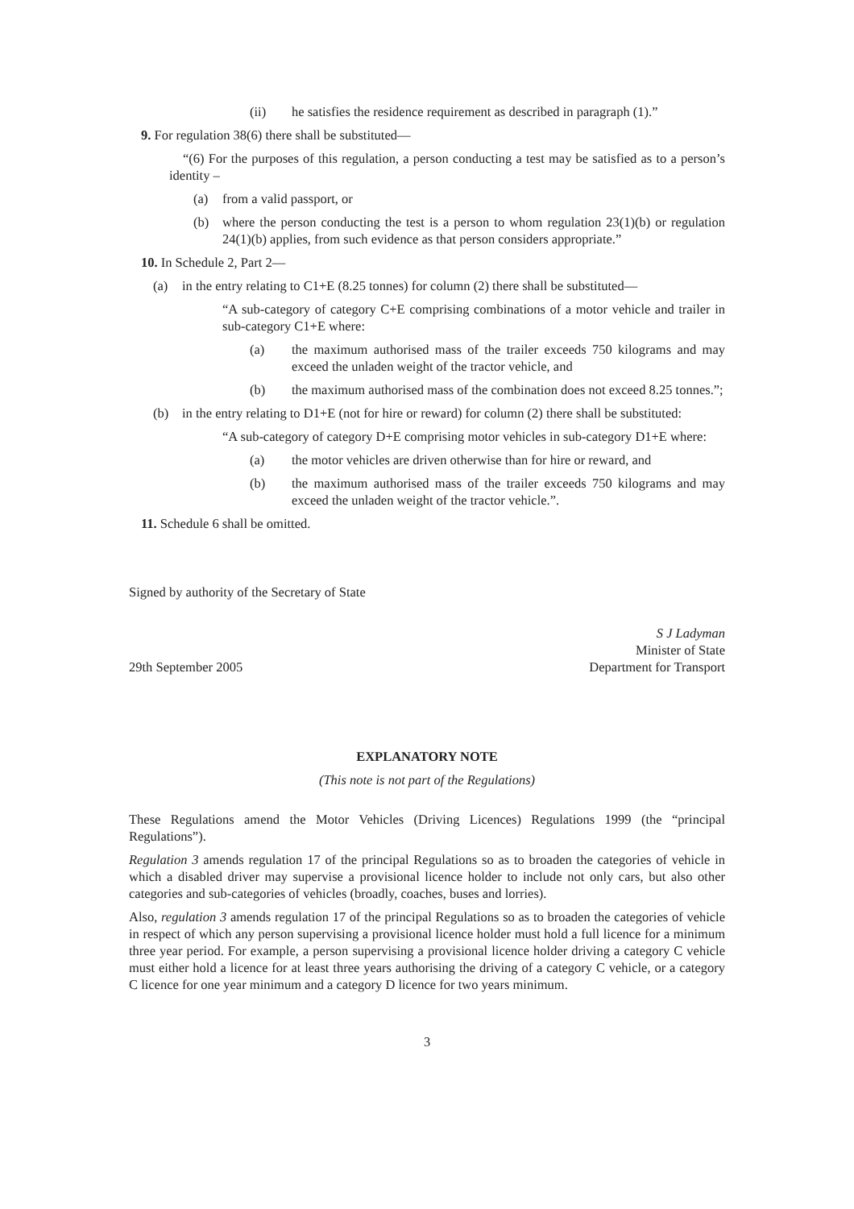(ii) he satisfies the residence requirement as described in paragraph (1).”
9. For regulation 38(6) there shall be substituted—
“(6) For the purposes of this regulation, a person conducting a test may be satisfied as to a person’s identity –
(a) from a valid passport, or
(b) where the person conducting the test is a person to whom regulation 23(1)(b) or regulation 24(1)(b) applies, from such evidence as that person considers appropriate.”
10. In Schedule 2, Part 2—
(a) in the entry relating to C1+E (8.25 tonnes) for column (2) there shall be substituted—
“A sub-category of category C+E comprising combinations of a motor vehicle and trailer in sub-category C1+E where:
(a) the maximum authorised mass of the trailer exceeds 750 kilograms and may exceed the unladen weight of the tractor vehicle, and
(b) the maximum authorised mass of the combination does not exceed 8.25 tonnes.”;
(b) in the entry relating to D1+E (not for hire or reward) for column (2) there shall be substituted:
“A sub-category of category D+E comprising motor vehicles in sub-category D1+E where:
(a) the motor vehicles are driven otherwise than for hire or reward, and
(b) the maximum authorised mass of the trailer exceeds 750 kilograms and may exceed the unladen weight of the tractor vehicle.”.
11. Schedule 6 shall be omitted.
Signed by authority of the Secretary of State
29th September 2005
S J Ladyman
Minister of State
Department for Transport
EXPLANATORY NOTE
(This note is not part of the Regulations)
These Regulations amend the Motor Vehicles (Driving Licences) Regulations 1999 (the “principal Regulations”).
Regulation 3 amends regulation 17 of the principal Regulations so as to broaden the categories of vehicle in which a disabled driver may supervise a provisional licence holder to include not only cars, but also other categories and sub-categories of vehicles (broadly, coaches, buses and lorries).
Also, regulation 3 amends regulation 17 of the principal Regulations so as to broaden the categories of vehicle in respect of which any person supervising a provisional licence holder must hold a full licence for a minimum three year period. For example, a person supervising a provisional licence holder driving a category C vehicle must either hold a licence for at least three years authorising the driving of a category C vehicle, or a category C licence for one year minimum and a category D licence for two years minimum.
3